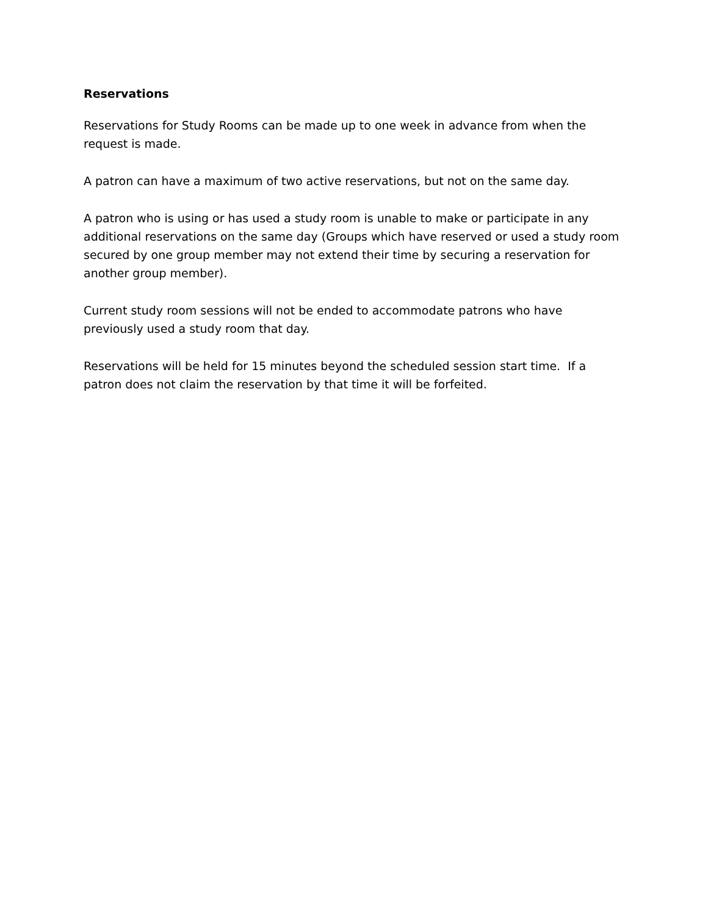Reservations
Reservations for Study Rooms can be made up to one week in advance from when the request is made.
A patron can have a maximum of two active reservations, but not on the same day.
A patron who is using or has used a study room is unable to make or participate in any additional reservations on the same day (Groups which have reserved or used a study room secured by one group member may not extend their time by securing a reservation for another group member).
Current study room sessions will not be ended to accommodate patrons who have previously used a study room that day.
Reservations will be held for 15 minutes beyond the scheduled session start time. If a patron does not claim the reservation by that time it will be forfeited.